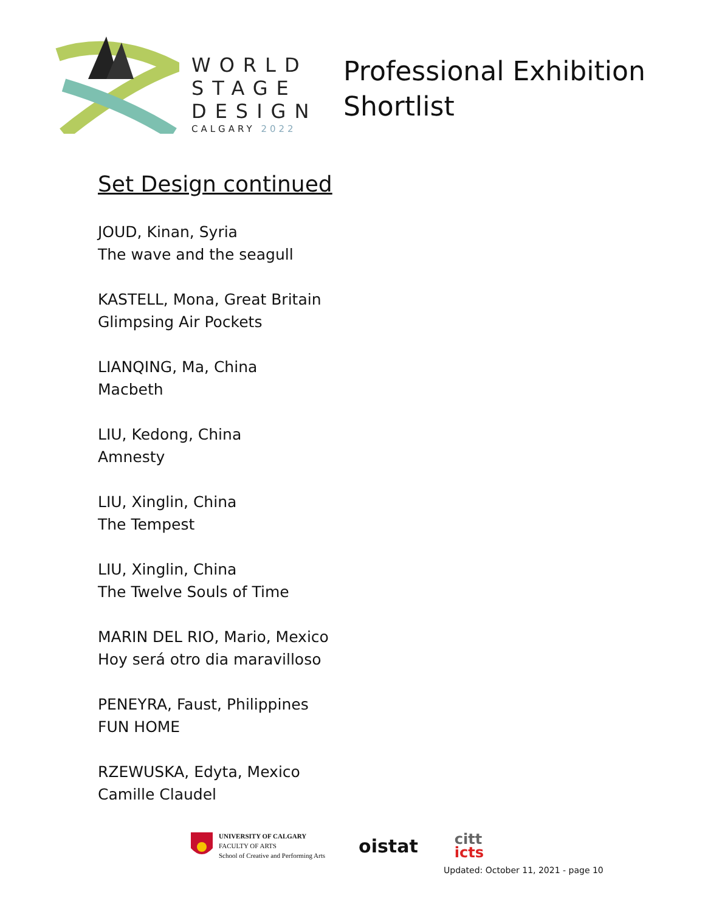WORLD
STAGE
DESIGN
CALGARY 2022
Professional Exhibition
Shortlist
Set Design continued
JOUD, Kinan, Syria
The wave and the seagull
KASTELL, Mona, Great Britain
Glimpsing Air Pockets
LIANQING, Ma, China
Macbeth
LIU, Kedong, China
Amnesty
LIU, Xinglin, China
The Tempest
LIU, Xinglin, China
The Twelve Souls of Time
MARIN DEL RIO, Mario, Mexico
Hoy será otro dia maravilloso
PENEYRA, Faust, Philippines
FUN HOME
RZEWUSKA, Edyta, Mexico
Camille Claudel
UNIVERSITY OF CALGARY
FACULTY OF ARTS
School of Creative and Performing Arts
oistat
citt
icts
Updated: October 11, 2021 - page 10